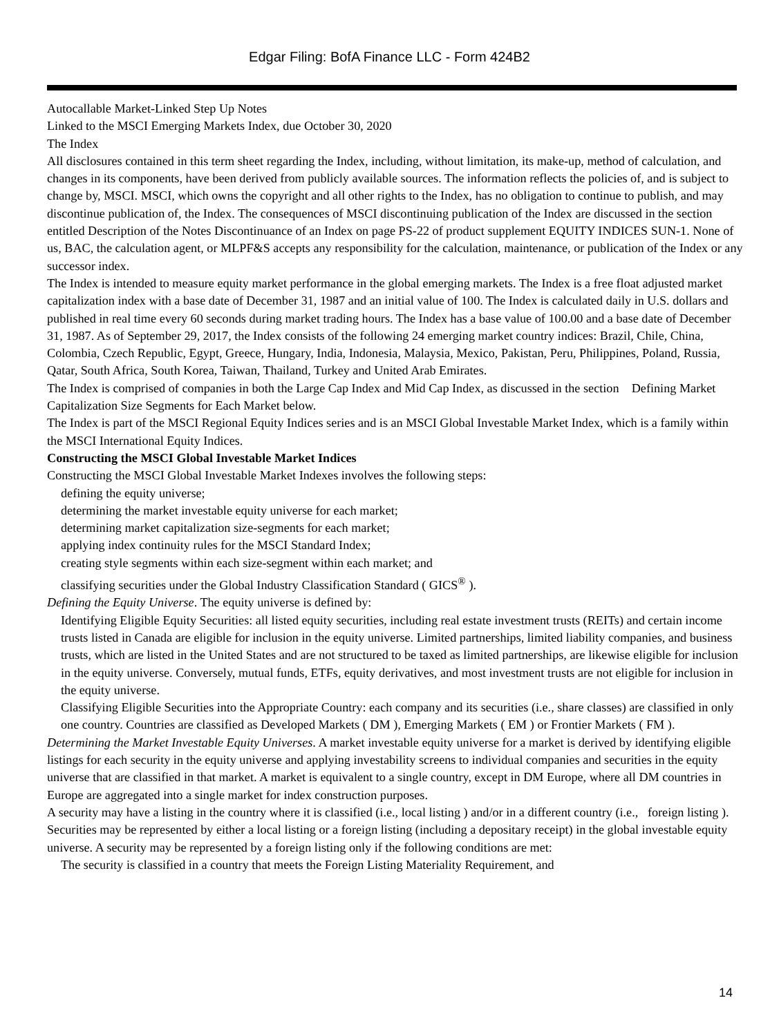Edgar Filing: BofA Finance LLC - Form 424B2
Autocallable Market-Linked Step Up Notes
Linked to the MSCI Emerging Markets Index, due October 30, 2020
The Index
All disclosures contained in this term sheet regarding the Index, including, without limitation, its make-up, method of calculation, and changes in its components, have been derived from publicly available sources. The information reflects the policies of, and is subject to change by, MSCI. MSCI, which owns the copyright and all other rights to the Index, has no obligation to continue to publish, and may discontinue publication of, the Index. The consequences of MSCI discontinuing publication of the Index are discussed in the section entitled Description of the Notes Discontinuance of an Index on page PS-22 of product supplement EQUITY INDICES SUN-1. None of us, BAC, the calculation agent, or MLPF&S accepts any responsibility for the calculation, maintenance, or publication of the Index or any successor index.
The Index is intended to measure equity market performance in the global emerging markets. The Index is a free float adjusted market capitalization index with a base date of December 31, 1987 and an initial value of 100. The Index is calculated daily in U.S. dollars and published in real time every 60 seconds during market trading hours. The Index has a base value of 100.00 and a base date of December 31, 1987. As of September 29, 2017, the Index consists of the following 24 emerging market country indices: Brazil, Chile, China, Colombia, Czech Republic, Egypt, Greece, Hungary, India, Indonesia, Malaysia, Mexico, Pakistan, Peru, Philippines, Poland, Russia, Qatar, South Africa, South Korea, Taiwan, Thailand, Turkey and United Arab Emirates.
The Index is comprised of companies in both the Large Cap Index and Mid Cap Index, as discussed in the section Defining Market Capitalization Size Segments for Each Market below.
The Index is part of the MSCI Regional Equity Indices series and is an MSCI Global Investable Market Index, which is a family within the MSCI International Equity Indices.
Constructing the MSCI Global Investable Market Indices
Constructing the MSCI Global Investable Market Indexes involves the following steps:
defining the equity universe;
determining the market investable equity universe for each market;
determining market capitalization size-segments for each market;
applying index continuity rules for the MSCI Standard Index;
creating style segments within each size-segment within each market; and
classifying securities under the Global Industry Classification Standard ( GICS<sup>®</sup> ).
Defining the Equity Universe. The equity universe is defined by:
Identifying Eligible Equity Securities: all listed equity securities, including real estate investment trusts (REITs) and certain income trusts listed in Canada are eligible for inclusion in the equity universe. Limited partnerships, limited liability companies, and business trusts, which are listed in the United States and are not structured to be taxed as limited partnerships, are likewise eligible for inclusion in the equity universe. Conversely, mutual funds, ETFs, equity derivatives, and most investment trusts are not eligible for inclusion in the equity universe.
Classifying Eligible Securities into the Appropriate Country: each company and its securities (i.e., share classes) are classified in only one country. Countries are classified as Developed Markets ( DM ), Emerging Markets ( EM ) or Frontier Markets ( FM ).
Determining the Market Investable Equity Universes. A market investable equity universe for a market is derived by identifying eligible listings for each security in the equity universe and applying investability screens to individual companies and securities in the equity universe that are classified in that market. A market is equivalent to a single country, except in DM Europe, where all DM countries in Europe are aggregated into a single market for index construction purposes.
A security may have a listing in the country where it is classified (i.e., local listing ) and/or in a different country (i.e., foreign listing ). Securities may be represented by either a local listing or a foreign listing (including a depositary receipt) in the global investable equity universe. A security may be represented by a foreign listing only if the following conditions are met:
The security is classified in a country that meets the Foreign Listing Materiality Requirement, and
14